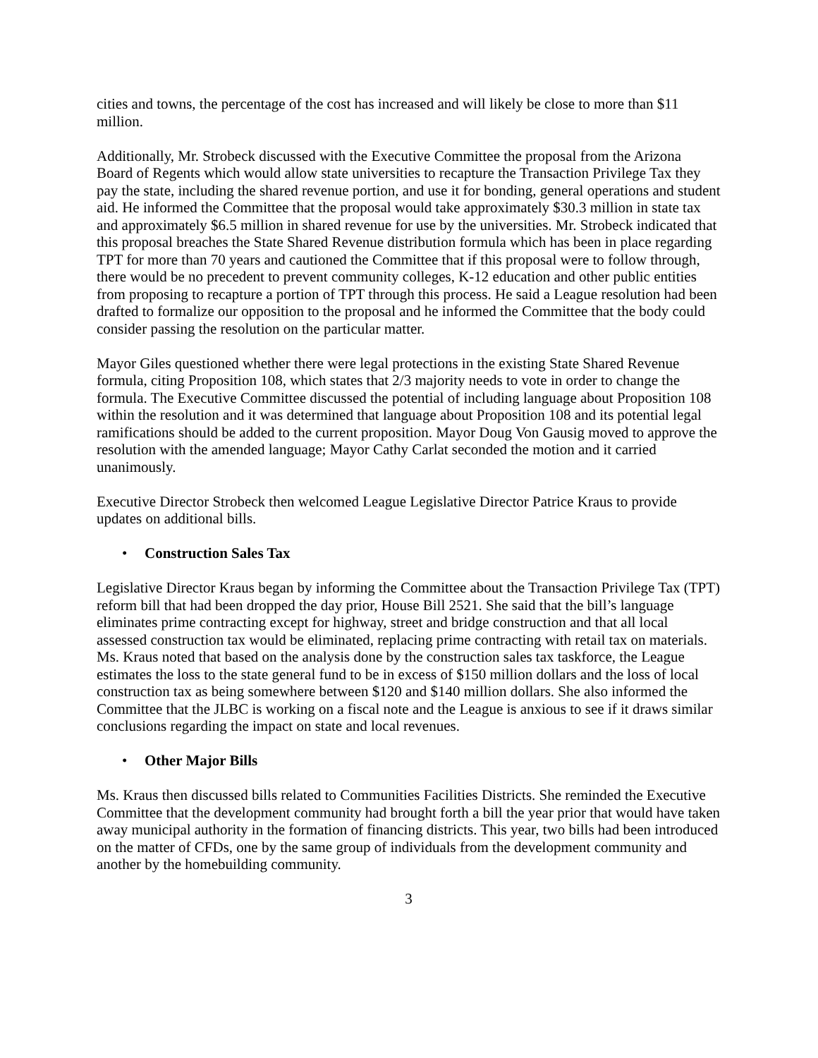cities and towns, the percentage of the cost has increased and will likely be close to more than $11 million.
Additionally, Mr. Strobeck discussed with the Executive Committee the proposal from the Arizona Board of Regents which would allow state universities to recapture the Transaction Privilege Tax they pay the state, including the shared revenue portion, and use it for bonding, general operations and student aid. He informed the Committee that the proposal would take approximately $30.3 million in state tax and approximately $6.5 million in shared revenue for use by the universities. Mr. Strobeck indicated that this proposal breaches the State Shared Revenue distribution formula which has been in place regarding TPT for more than 70 years and cautioned the Committee that if this proposal were to follow through, there would be no precedent to prevent community colleges, K-12 education and other public entities from proposing to recapture a portion of TPT through this process. He said a League resolution had been drafted to formalize our opposition to the proposal and he informed the Committee that the body could consider passing the resolution on the particular matter.
Mayor Giles questioned whether there were legal protections in the existing State Shared Revenue formula, citing Proposition 108, which states that 2/3 majority needs to vote in order to change the formula. The Executive Committee discussed the potential of including language about Proposition 108 within the resolution and it was determined that language about Proposition 108 and its potential legal ramifications should be added to the current proposition. Mayor Doug Von Gausig moved to approve the resolution with the amended language; Mayor Cathy Carlat seconded the motion and it carried unanimously.
Executive Director Strobeck then welcomed League Legislative Director Patrice Kraus to provide updates on additional bills.
• Construction Sales Tax
Legislative Director Kraus began by informing the Committee about the Transaction Privilege Tax (TPT) reform bill that had been dropped the day prior, House Bill 2521. She said that the bill’s language eliminates prime contracting except for highway, street and bridge construction and that all local assessed construction tax would be eliminated, replacing prime contracting with retail tax on materials. Ms. Kraus noted that based on the analysis done by the construction sales tax taskforce, the League estimates the loss to the state general fund to be in excess of $150 million dollars and the loss of local construction tax as being somewhere between $120 and $140 million dollars. She also informed the Committee that the JLBC is working on a fiscal note and the League is anxious to see if it draws similar conclusions regarding the impact on state and local revenues.
• Other Major Bills
Ms. Kraus then discussed bills related to Communities Facilities Districts. She reminded the Executive Committee that the development community had brought forth a bill the year prior that would have taken away municipal authority in the formation of financing districts. This year, two bills had been introduced on the matter of CFDs, one by the same group of individuals from the development community and another by the homebuilding community.
3